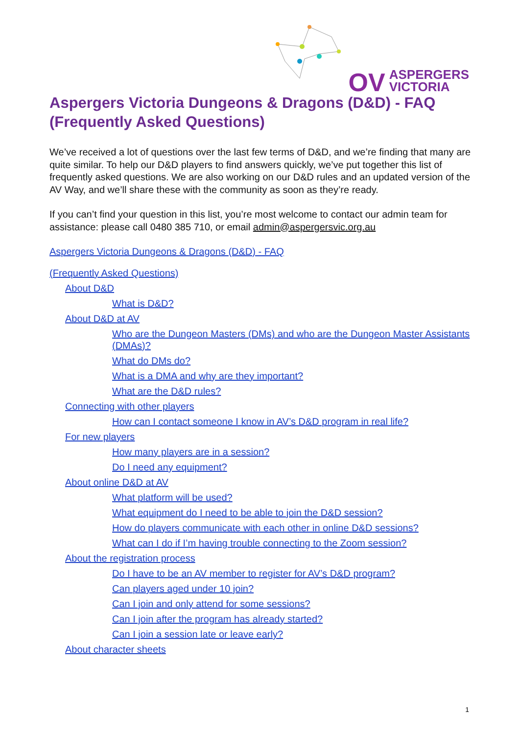OV ASPERGERS
VICTORIA
Aspergers Victoria Dungeons & Dragons (D&D) - FAQ (Frequently Asked Questions)
We’ve received a lot of questions over the last few terms of D&D, and we’re finding that many are quite similar. To help our D&D players to find answers quickly, we’ve put together this list of frequently asked questions. We are also working on our D&D rules and an updated version of the AV Way, and we’ll share these with the community as soon as they’re ready.
If you can’t find your question in this list, you’re most welcome to contact our admin team for assistance: please call 0480 385 710, or email admin@aspergersvic.org.au
Aspergers Victoria Dungeons & Dragons (D&D) - FAQ
(Frequently Asked Questions)
About D&D
What is D&D?
About D&D at AV
Who are the Dungeon Masters (DMs) and who are the Dungeon Master Assistants (DMAs)?
What do DMs do?
What is a DMA and why are they important?
What are the D&D rules?
Connecting with other players
How can I contact someone I know in AV’s D&D program in real life?
For new players
How many players are in a session?
Do I need any equipment?
About online D&D at AV
What platform will be used?
What equipment do I need to be able to join the D&D session?
How do players communicate with each other in online D&D sessions?
What can I do if I’m having trouble connecting to the Zoom session?
About the registration process
Do I have to be an AV member to register for AV’s D&D program?
Can players aged under 10 join?
Can I join and only attend for some sessions?
Can I join after the program has already started?
Can I join a session late or leave early?
About character sheets
1